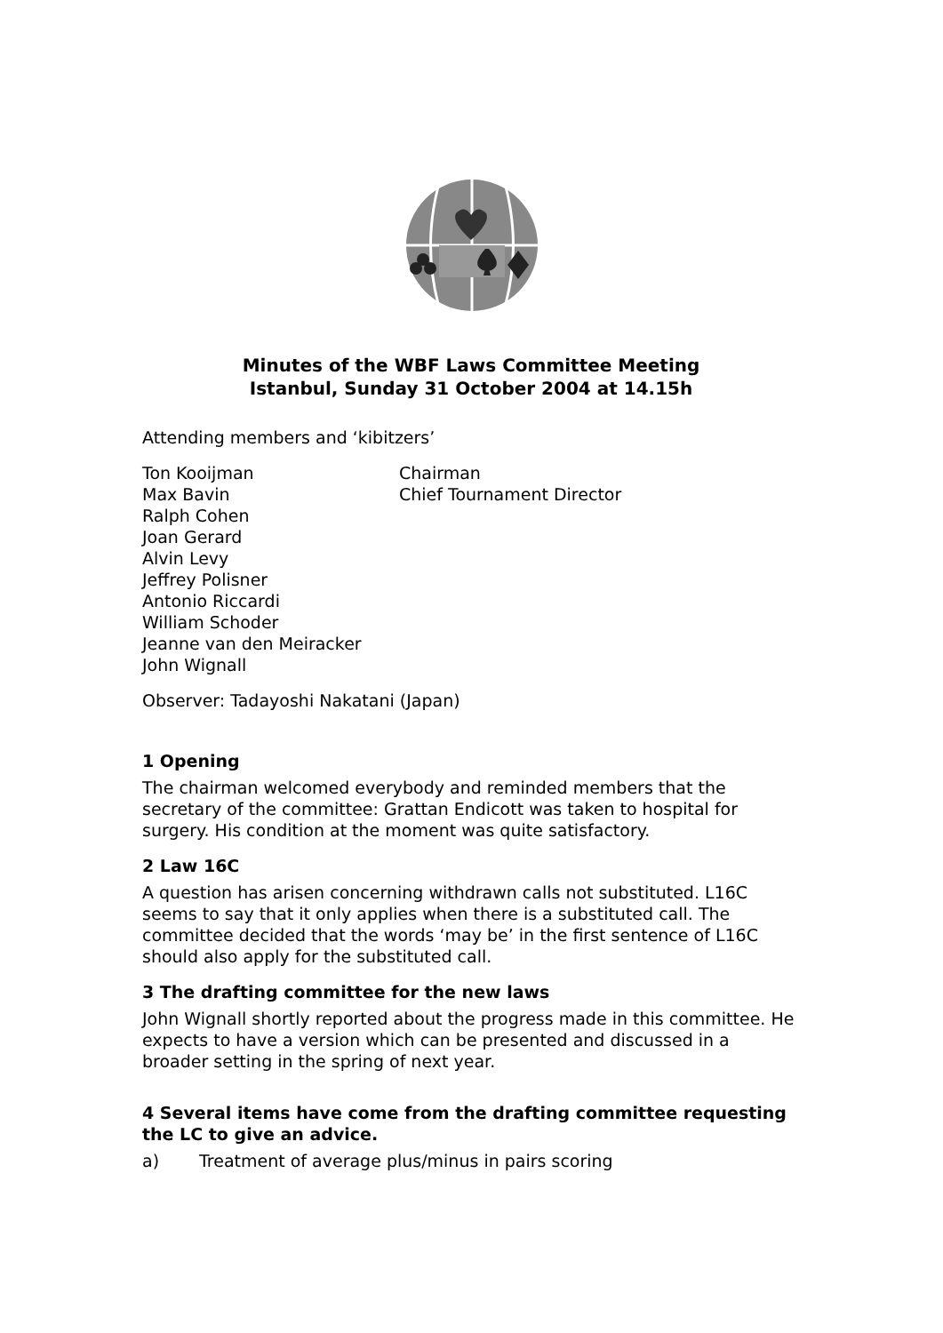Minutes of the WBF Laws Committee Meeting
Istanbul, Sunday 31 October 2004 at 14.15h
Attending members and ‘kibitzers’
Ton Kooijman Chairman
Max Bavin Chief Tournament Director
Ralph Cohen
Joan Gerard
Alvin Levy
Jeffrey Polisner
Antonio Riccardi
William Schoder
Jeanne van den Meiracker
John Wignall
Observer: Tadayoshi Nakatani (Japan)
1 Opening
The chairman welcomed everybody and reminded members that the secretary of the committee: Grattan Endicott was taken to hospital for surgery. His condition at the moment was quite satisfactory.
2 Law 16C
A question has arisen concerning withdrawn calls not substituted. L16C seems to say that it only applies when there is a substituted call. The committee decided that the words ‘may be’ in the first sentence of L16C should also apply for the substituted call.
3 The drafting committee for the new laws
John Wignall shortly reported about the progress made in this committee. He expects to have a version which can be presented and discussed in a broader setting in the spring of next year.
4 Several items have come from the drafting committee requesting the LC to give an advice.
a) Treatment of average plus/minus in pairs scoring